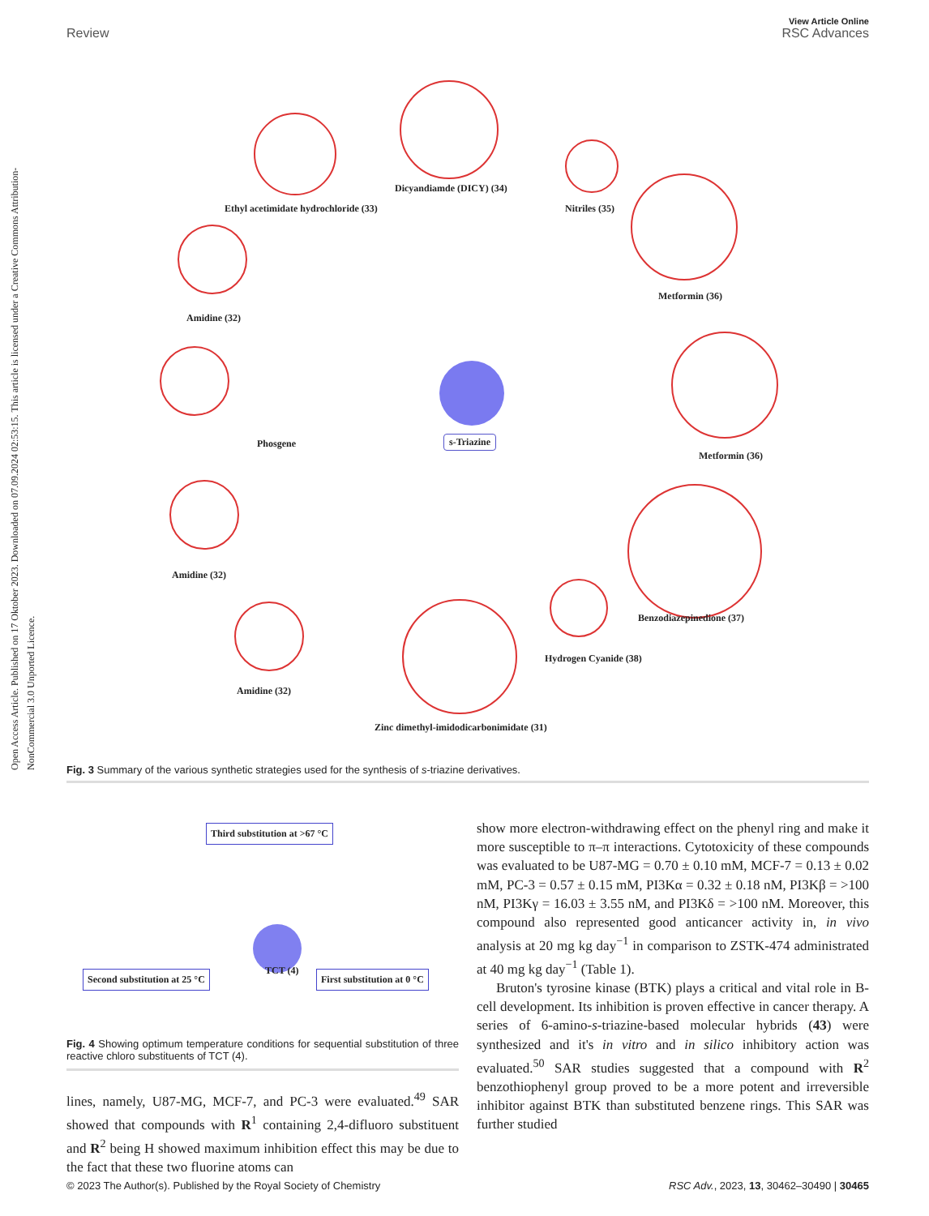View Article Online
Review RSC Advances
Open Access Article. Published on 17 Oktober 2023. Downloaded on 07.09.2024 02:53:15. This article is licensed under a Creative Commons Attribution-NonCommercial 3.0 Unported Licence.
s-Triazine
Ethyl acetimidate hydrochloride (33)
Dicyandiamde (DICY) (34)
Nitriles (35)
Metformin (36)
Amidine (32)
Phosgene
Metformin (36)
Amidine (32)
Benzodiazepinedione (37)
Hydrogen Cyanide (38)
Amidine (32)
Zinc dimethyl-imidodicarbonimidate (31)
Fig. 3 Summary of the various synthetic strategies used for the synthesis of s-triazine derivatives.
Third substitution at >67 °C
TCT (4)
Second substitution at 25 °C First substitution at 0 °C
Fig. 4 Showing optimum temperature conditions for sequential substitution of three reactive chloro substituents of TCT (4).
lines, namely, U87-MG, MCF-7, and PC-3 were evaluated.<sup>49</sup> SAR showed that compounds with R<sup>1</sup> containing 2,4-difluoro substituent and R<sup>2</sup> being H showed maximum inhibition effect this may be due to the fact that these two fluorine atoms can
show more electron-withdrawing effect on the phenyl ring and make it more susceptible to π–π interactions. Cytotoxicity of these compounds was evaluated to be U87-MG = 0.70 ± 0.10 mM, MCF-7 = 0.13 ± 0.02 mM, PC-3 = 0.57 ± 0.15 mM, PI3Kα = 0.32 ± 0.18 nM, PI3Kβ = >100 nM, PI3Kγ = 16.03 ± 3.55 nM, and PI3Kδ = >100 nM. Moreover, this compound also represented good anticancer activity in, in vivo analysis at 20 mg kg day<sup>−1</sup> in comparison to ZSTK-474 administrated at 40 mg kg day<sup>−1</sup> (Table 1).
Bruton's tyrosine kinase (BTK) plays a critical and vital role in B-cell development. Its inhibition is proven effective in cancer therapy. A series of 6-amino-s-triazine-based molecular hybrids (43) were synthesized and it's in vitro and in silico inhibitory action was evaluated.<sup>50</sup> SAR studies suggested that a compound with R<sup>2</sup> benzothiophenyl group proved to be a more potent and irreversible inhibitor against BTK than substituted benzene rings. This SAR was further studied
© 2023 The Author(s). Published by the Royal Society of Chemistry RSC Adv., 2023, 13, 30462–30490 | 30465